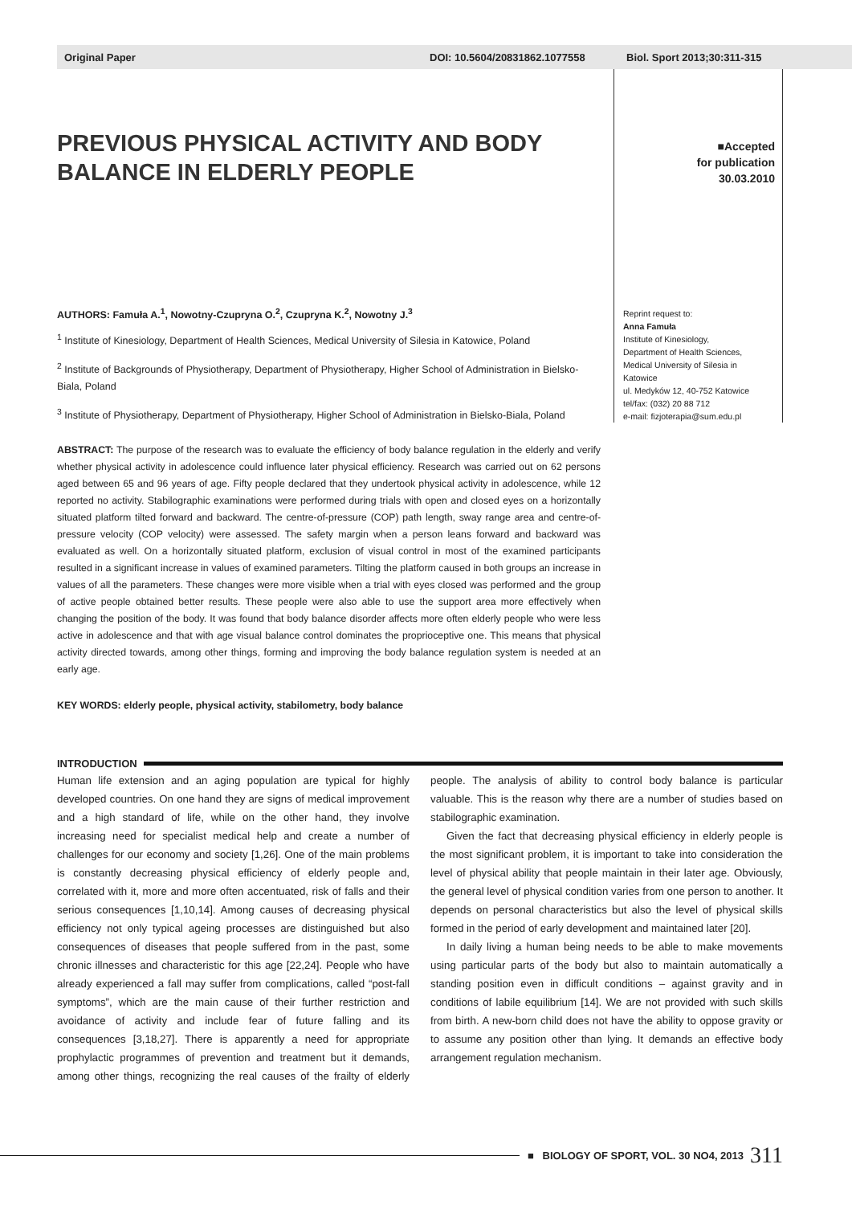Original Paper DOI: 10.5604/20831862.1077558 Biol. Sport 2013;30:311-315
PREVIOUS PHYSICAL ACTIVITY AND BODY BALANCE IN ELDERLY PEOPLE
■Accepted
for publication
30.03.2010
AUTHORS: Famuła A.<sup>1</sup>, Nowotny-Czupryna O.<sup>2</sup>, Czupryna K.<sup>2</sup>, Nowotny J.<sup>3</sup>
<sup>1</sup> Institute of Kinesiology, Department of Health Sciences, Medical University of Silesia in Katowice, Poland
<sup>2</sup> Institute of Backgrounds of Physiotherapy, Department of Physiotherapy, Higher School of Administration in Bielsko-Biala, Poland
<sup>3</sup> Institute of Physiotherapy, Department of Physiotherapy, Higher School of Administration in Bielsko-Biala, Poland
Reprint request to:
Anna Famuła
Institute of Kinesiology,
Department of Health Sciences,
Medical University of Silesia in
Katowice
ul. Medyków 12, 40-752 Katowice
tel/fax: (032) 20 88 712
e-mail: fizjoterapia@sum.edu.pl
ABSTRACT: The purpose of the research was to evaluate the efficiency of body balance regulation in the elderly and verify whether physical activity in adolescence could influence later physical efficiency. Research was carried out on 62 persons aged between 65 and 96 years of age. Fifty people declared that they undertook physical activity in adolescence, while 12 reported no activity. Stabilographic examinations were performed during trials with open and closed eyes on a horizontally situated platform tilted forward and backward. The centre-of-pressure (COP) path length, sway range area and centre-of-pressure velocity (COP velocity) were assessed. The safety margin when a person leans forward and backward was evaluated as well. On a horizontally situated platform, exclusion of visual control in most of the examined participants resulted in a significant increase in values of examined parameters. Tilting the platform caused in both groups an increase in values of all the parameters. These changes were more visible when a trial with eyes closed was performed and the group of active people obtained better results. These people were also able to use the support area more effectively when changing the position of the body. It was found that body balance disorder affects more often elderly people who were less active in adolescence and that with age visual balance control dominates the proprioceptive one. This means that physical activity directed towards, among other things, forming and improving the body balance regulation system is needed at an early age.
KEY WORDS: elderly people, physical activity, stabilometry, body balance
INTRODUCTION
Human life extension and an aging population are typical for highly developed countries. On one hand they are signs of medical improvement and a high standard of life, while on the other hand, they involve increasing need for specialist medical help and create a number of challenges for our economy and society [1,26]. One of the main problems is constantly decreasing physical efficiency of elderly people and, correlated with it, more and more often accentuated, risk of falls and their serious consequences [1,10,14]. Among causes of decreasing physical efficiency not only typical ageing processes are distinguished but also consequences of diseases that people suffered from in the past, some chronic illnesses and characteristic for this age [22,24]. People who have already experienced a fall may suffer from complications, called “post-fall symptoms”, which are the main cause of their further restriction and avoidance of activity and include fear of future falling and its consequences [3,18,27]. There is apparently a need for appropriate prophylactic programmes of prevention and treatment but it demands, among other things, recognizing the real causes of the frailty of elderly people. The analysis of ability to control body balance is particular valuable. This is the reason why there are a number of studies based on stabilographic examination.
Given the fact that decreasing physical efficiency in elderly people is the most significant problem, it is important to take into consideration the level of physical ability that people maintain in their later age. Obviously, the general level of physical condition varies from one person to another. It depends on personal characteristics but also the level of physical skills formed in the period of early development and maintained later [20].
In daily living a human being needs to be able to make movements using particular parts of the body but also to maintain automatically a standing position even in difficult conditions – against gravity and in conditions of labile equilibrium [14]. We are not provided with such skills from birth. A new-born child does not have the ability to oppose gravity or to assume any position other than lying. It demands an effective body arrangement regulation mechanism.
■ BIOLOGY OF SPORT, VOL. 30 NO4, 2013 311